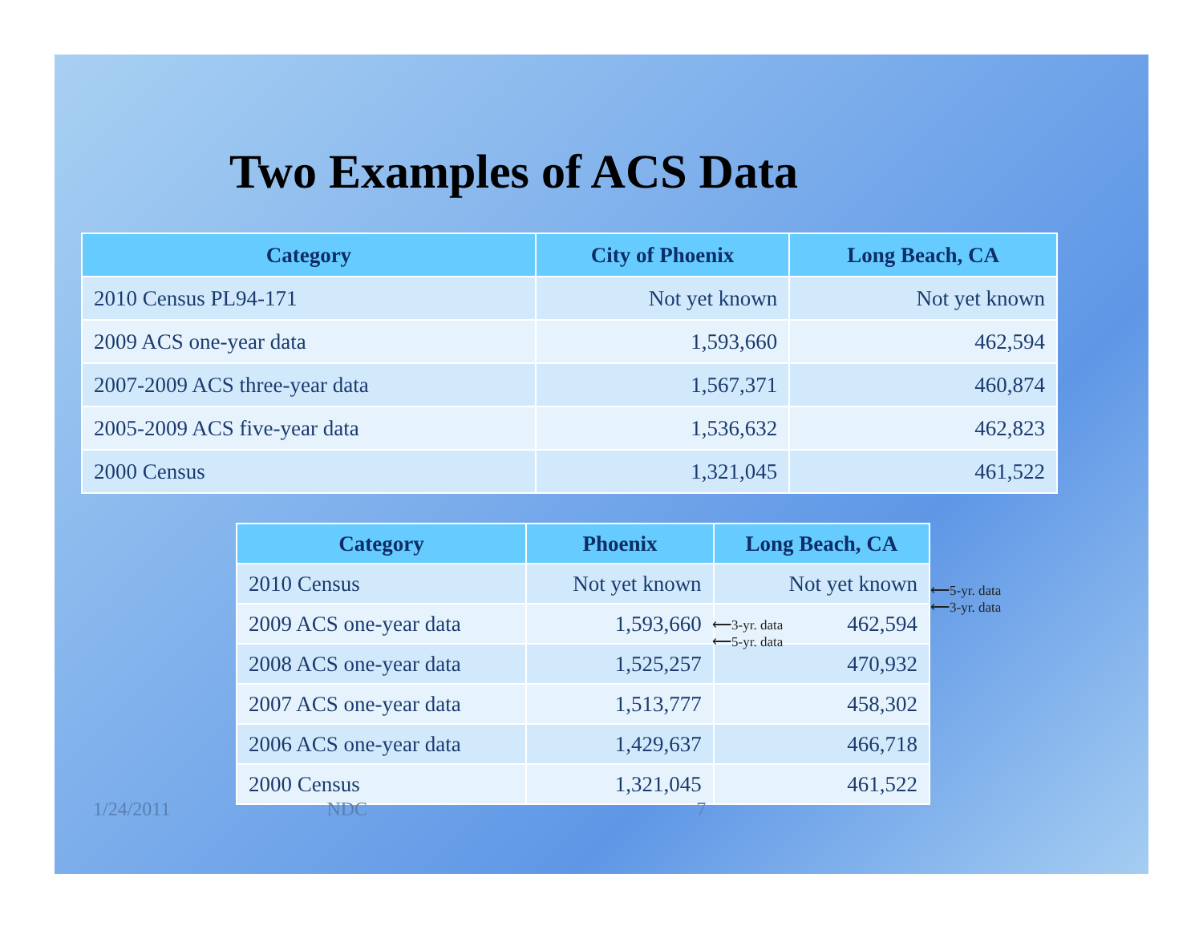Two Examples of ACS Data
| Category | City of Phoenix | Long Beach, CA |
| --- | --- | --- |
| 2010 Census PL94-171 | Not yet known | Not yet known |
| 2009 ACS one-year data | 1,593,660 | 462,594 |
| 2007-2009 ACS three-year data | 1,567,371 | 460,874 |
| 2005-2009 ACS five-year data | 1,536,632 | 462,823 |
| 2000 Census | 1,321,045 | 461,522 |
| Category | Phoenix | Long Beach, CA |
| --- | --- | --- |
| 2010 Census | Not yet known | Not yet known |
| 2009 ACS one-year data | 1,593,660 | 462,594 |
| 2008 ACS one-year data | 1,525,257 | 470,932 |
| 2007 ACS one-year data | 1,513,777 | 458,302 |
| 2006 ACS one-year data | 1,429,637 | 466,718 |
| 2000 Census | 1,321,045 | 461,522 |
⟵5-yr. data
⟵3-yr. data
⟵3-yr. data
⟵5-yr. data
1/24/2011 NDC 7